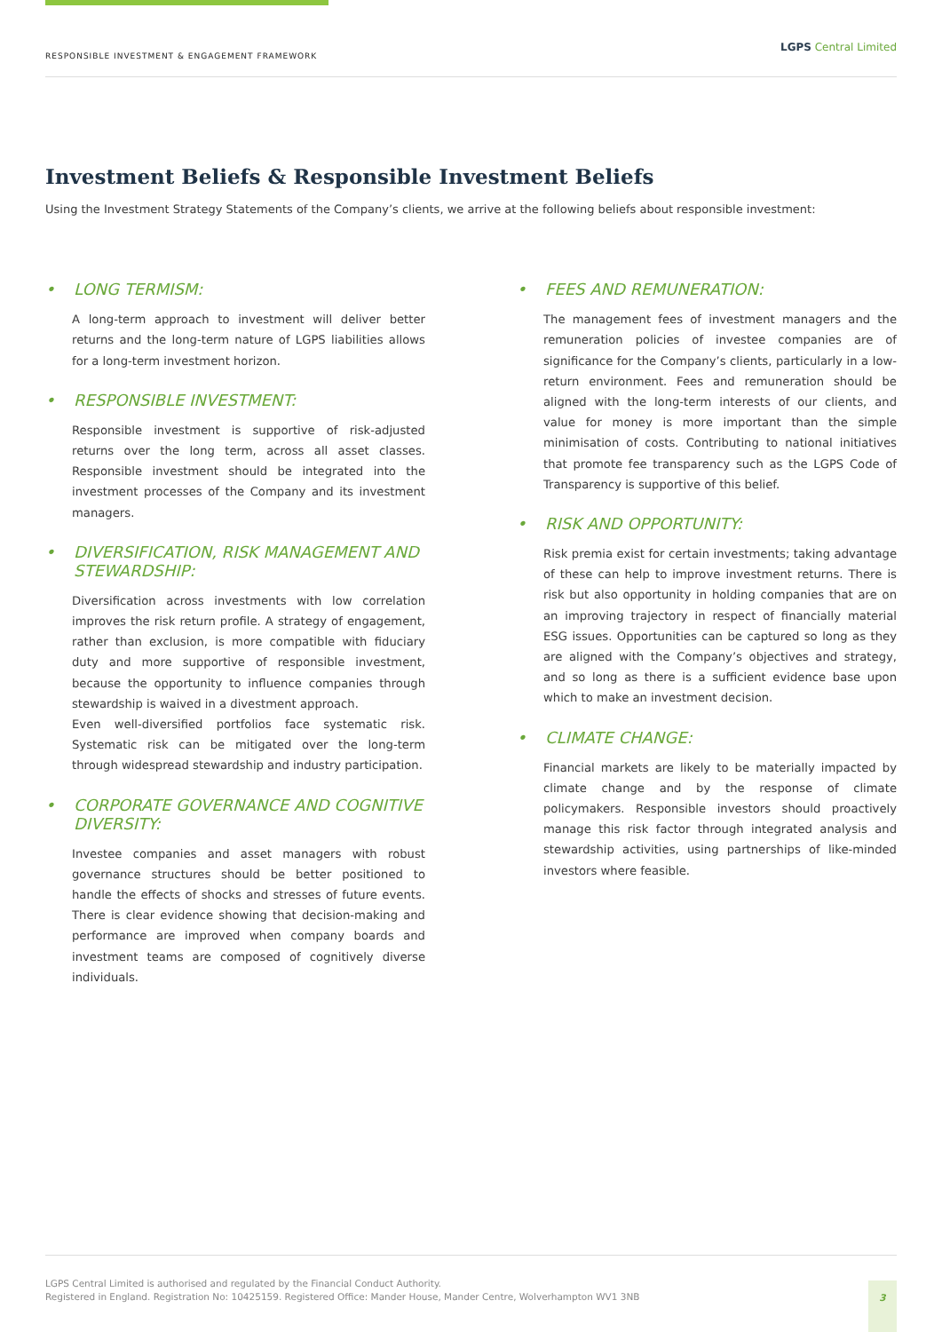RESPONSIBLE INVESTMENT & ENGAGEMENT FRAMEWORK
LGPS Central Limited
Investment Beliefs & Responsible Investment Beliefs
Using the Investment Strategy Statements of the Company’s clients, we arrive at the following beliefs about responsible investment:
• LONG TERMISM:
A long-term approach to investment will deliver better returns and the long-term nature of LGPS liabilities allows for a long-term investment horizon.
• RESPONSIBLE INVESTMENT:
Responsible investment is supportive of risk-adjusted returns over the long term, across all asset classes. Responsible investment should be integrated into the investment processes of the Company and its investment managers.
• DIVERSIFICATION, RISK MANAGEMENT AND STEWARDSHIP:
Diversification across investments with low correlation improves the risk return profile. A strategy of engagement, rather than exclusion, is more compatible with fiduciary duty and more supportive of responsible investment, because the opportunity to influence companies through stewardship is waived in a divestment approach.
Even well-diversified portfolios face systematic risk. Systematic risk can be mitigated over the long-term through widespread stewardship and industry participation.
• CORPORATE GOVERNANCE AND COGNITIVE DIVERSITY:
Investee companies and asset managers with robust governance structures should be better positioned to handle the effects of shocks and stresses of future events. There is clear evidence showing that decision-making and performance are improved when company boards and investment teams are composed of cognitively diverse individuals.
• FEES AND REMUNERATION:
The management fees of investment managers and the remuneration policies of investee companies are of significance for the Company’s clients, particularly in a low-return environment. Fees and remuneration should be aligned with the long-term interests of our clients, and value for money is more important than the simple minimisation of costs. Contributing to national initiatives that promote fee transparency such as the LGPS Code of Transparency is supportive of this belief.
• RISK AND OPPORTUNITY:
Risk premia exist for certain investments; taking advantage of these can help to improve investment returns. There is risk but also opportunity in holding companies that are on an improving trajectory in respect of financially material ESG issues. Opportunities can be captured so long as they are aligned with the Company’s objectives and strategy, and so long as there is a sufficient evidence base upon which to make an investment decision.
• CLIMATE CHANGE:
Financial markets are likely to be materially impacted by climate change and by the response of climate policymakers. Responsible investors should proactively manage this risk factor through integrated analysis and stewardship activities, using partnerships of like-minded investors where feasible.
LGPS Central Limited is authorised and regulated by the Financial Conduct Authority.
Registered in England. Registration No: 10425159. Registered Office: Mander House, Mander Centre, Wolverhampton WV1 3NB
3